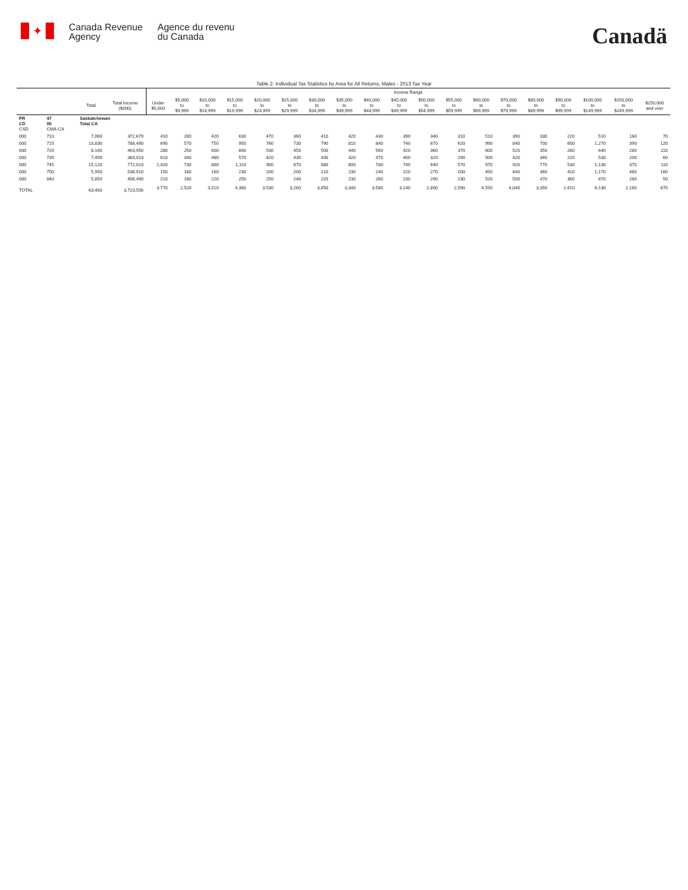✦
Canada Revenue
Agency
Agence du revenu
du Canada
Canadä
Table 2: Individual Tax Statistics by Area for All Returns, Males - 2013 Tax Year
| | | | | Income Range | | | | | | | | | | | | | | | | | | |
| --- | --- | --- | --- | --- | --- | --- | --- | --- | --- | --- | --- | --- | --- | --- | --- | --- | --- | --- | --- | --- | --- | --- |
| | | Total | Total Income ($000) | Under $5,000 | $5,000 to $9,999 | $10,000 to $14,999 | $15,000 to $19,999 | $20,000 to $24,999 | $25,000 to $29,999 | $30,000 to $34,999 | $35,000 to $39,999 | $40,000 to $44,999 | $45,000 to $49,999 | $50,000 to $54,999 | $55,000 to $59,999 | $60,000 to $69,999 | $70,000 to $79,999 | $80,000 to $89,999 | $90,000 to $99,999 | $100,000 to $149,999 | $150,000 to $249,999 | $250,000 and over |
| PR CD CSD | 47 00 CMA-CA | Saskatchewan Total CA | | | | | | | | | | | | | | | | | | | | |
| 000 | 710 | 7,060 | 372,679 | 410 | 280 | 420 | 630 | 470 | 360 | 410 | 420 | 430 | 390 | 340 | 310 | 510 | 390 | 330 | 220 | 510 | 160 | 70 |
| 000 | 715 | 13,830 | 788,490 | 690 | 570 | 750 | 950 | 760 | 730 | 790 | 810 | 840 | 740 | 670 | 620 | 990 | 840 | 700 | 600 | 1,270 | 390 | 120 |
| 000 | 720 | 8,160 | 463,950 | 280 | 250 | 600 | 660 | 530 | 450 | 500 | 440 | 560 | 420 | 360 | 370 | 600 | 520 | 350 | 260 | 640 | 280 | 110 |
| 000 | 735 | 7,490 | 383,013 | 610 | 340 | 480 | 570 | 420 | 430 | 440 | 420 | 470 | 400 | 320 | 290 | 500 | 420 | 360 | 220 | 530 | 200 | 60 |
| 000 | 745 | 15,120 | 772,023 | 1,420 | 730 | 880 | 1,110 | 900 | 870 | 880 | 800 | 780 | 740 | 640 | 570 | 970 | 920 | 770 | 530 | 1,130 | 370 | 110 |
| 000 | 750 | 5,950 | 536,910 | 150 | 180 | 160 | 230 | 200 | 200 | 210 | 230 | 240 | 220 | 270 | 200 | 450 | 440 | 360 | 410 | 1,170 | 480 | 160 |
| 000 | 840 | 5,850 | 406,490 | 210 | 180 | 220 | 250 | 250 | 240 | 220 | 230 | 260 | 230 | 290 | 230 | 520 | 500 | 470 | 360 | 870 | 280 | 50 |
| TOTAL | | 63,460 | 3,723,556 | 3,770 | 2,520 | 3,510 | 4,380 | 3,530 | 3,260 | 3,450 | 3,340 | 3,580 | 3,140 | 2,890 | 2,590 | 4,550 | 4,040 | 3,350 | 2,610 | 6,130 | 2,160 | 670 |